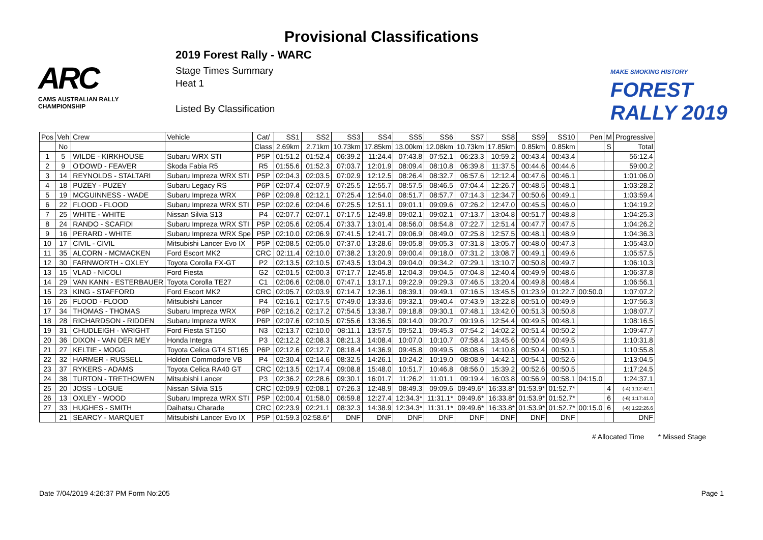Provisional Classifications
ARC
CAMS AUSTRALIAN RALLY
CHAMPIONSHIP
2019 Forest Rally - WARC
Stage Times Summary
Heat 1
Listed By Classification
MAKE SMOKING HISTORY
FOREST RALLY 2019
| Pos | Veh | Crew | Vehicle | Cat/ | SS1 | SS2 | SS3 | SS4 | SS5 | SS6 | SS7 | SS8 | SS9 | SS10 | Pen | M | Progressive |
| --- | --- | --- | --- | --- | --- | --- | --- | --- | --- | --- | --- | --- | --- | --- | --- | --- | --- |
| | No | | | Class | 2.69km | 2.71km | 10.73km | 17.85km | 13.00km | 12.08km | 10.73km | 17.85km | 0.85km | 0.85km | | S | Total |
| 1 | 5 | WILDE - KIRKHOUSE | Subaru WRX STI | P5P | 01:51.2 | 01:52.4 | 06:39.2 | 11:24.4 | 07:43.8 | 07:52.1 | 06:23.3 | 10:59.2 | 00:43.4 | 00:43.4 | | | 56:12.4 |
| 2 | 9 | O'DOWD - FEAVER | Skoda Fabia R5 | R5 | 01:55.6 | 01:52.3 | 07:03.7 | 12:01.9 | 08:09.4 | 08:10.8 | 06:39.8 | 11:37.5 | 00:44.6 | 00:44.6 | | | 59:00.2 |
| 3 | 14 | REYNOLDS - STALTARI | Subaru Impreza WRX STI | P5P | 02:04.3 | 02:03.5 | 07:02.9 | 12:12.5 | 08:26.4 | 08:32.7 | 06:57.6 | 12:12.4 | 00:47.6 | 00:46.1 | | | 1:01:06.0 |
| 4 | 18 | PUZEY - PUZEY | Subaru Legacy RS | P6P | 02:07.4 | 02:07.9 | 07:25.5 | 12:55.7 | 08:57.5 | 08:46.5 | 07:04.4 | 12:26.7 | 00:48.5 | 00:48.1 | | | 1:03:28.2 |
| 5 | 19 | MCGUINNESS - WADE | Subaru Impreza WRX | P6P | 02:09.8 | 02:12.1 | 07:25.4 | 12:54.0 | 08:51.7 | 08:57.7 | 07:14.3 | 12:34.7 | 00:50.6 | 00:49.1 | | | 1:03:59.4 |
| 6 | 22 | FLOOD - FLOOD | Subaru Impreza WRX STI | P5P | 02:02.6 | 02:04.6 | 07:25.5 | 12:51.1 | 09:01.1 | 09:09.6 | 07:26.2 | 12:47.0 | 00:45.5 | 00:46.0 | | | 1:04:19.2 |
| 7 | 25 | WHITE - WHITE | Nissan Silvia S13 | P4 | 02:07.7 | 02:07.1 | 07:17.5 | 12:49.8 | 09:02.1 | 09:02.1 | 07:13.7 | 13:04.8 | 00:51.7 | 00:48.8 | | | 1:04:25.3 |
| 8 | 24 | RANDO - SCAFIDI | Subaru Impreza WRX STI | P5P | 02:05.6 | 02:05.4 | 07:33.7 | 13:01.4 | 08:56.0 | 08:54.8 | 07:22.7 | 12:51.4 | 00:47.7 | 00:47.5 | | | 1:04:26.2 |
| 9 | 16 | PERARD - WHITE | Subaru Impreza WRX Spe | P5P | 02:10.0 | 02:06.9 | 07:41.5 | 12:41.7 | 09:06.9 | 08:49.0 | 07:25.8 | 12:57.5 | 00:48.1 | 00:48.9 | | | 1:04:36.3 |
| 10 | 17 | CIVIL - CIVIL | Mitsubishi Lancer Evo IX | P5P | 02:08.5 | 02:05.0 | 07:37.0 | 13:28.6 | 09:05.8 | 09:05.3 | 07:31.8 | 13:05.7 | 00:48.0 | 00:47.3 | | | 1:05:43.0 |
| 11 | 35 | ALCORN - MCMACKEN | Ford Escort MK2 | CRC | 02:11.4 | 02:10.0 | 07:38.2 | 13:20.9 | 09:00.4 | 09:18.0 | 07:31.2 | 13:08.7 | 00:49.1 | 00:49.6 | | | 1:05:57.5 |
| 12 | 30 | FARNWORTH - OXLEY | Toyota Corolla FX-GT | P2 | 02:13.5 | 02:10.5 | 07:43.5 | 13:04.3 | 09:04.0 | 09:34.2 | 07:29.1 | 13:10.7 | 00:50.8 | 00:49.7 | | | 1:06:10.3 |
| 13 | 15 | VLAD - NICOLI | Ford Fiesta | G2 | 02:01.5 | 02:00.3 | 07:17.7 | 12:45.8 | 12:04.3 | 09:04.5 | 07:04.8 | 12:40.4 | 00:49.9 | 00:48.6 | | | 1:06:37.8 |
| 14 | 29 | VAN KANN - ESTERBAUER | Toyota Corolla TE27 | C1 | 02:06.6 | 02:08.0 | 07:47.1 | 13:17.1 | 09:22.9 | 09:29.3 | 07:46.5 | 13:20.4 | 00:49.8 | 00:48.4 | | | 1:06:56.1 |
| 15 | 23 | KING - STAFFORD | Ford Escort MK2 | CRC | 02:05.7 | 02:03.9 | 07:14.7 | 12:36.1 | 08:39.1 | 09:49.1 | 07:16.5 | 13:45.5 | 01:23.9 | 01:22.7 | 00:50.0 | | 1:07:07.2 |
| 16 | 26 | FLOOD - FLOOD | Mitsubishi Lancer | P4 | 02:16.1 | 02:17.5 | 07:49.0 | 13:33.6 | 09:32.1 | 09:40.4 | 07:43.9 | 13:22.8 | 00:51.0 | 00:49.9 | | | 1:07:56.3 |
| 17 | 34 | THOMAS - THOMAS | Subaru Impreza WRX | P6P | 02:16.2 | 02:17.2 | 07:54.5 | 13:38.7 | 09:18.8 | 09:30.1 | 07:48.1 | 13:42.0 | 00:51.3 | 00:50.8 | | | 1:08:07.7 |
| 18 | 28 | RICHARDSON - RIDDEN | Subaru Impreza WRX | P6P | 02:07.6 | 02:10.5 | 07:55.6 | 13:36.5 | 09:14.0 | 09:20.7 | 09:19.6 | 12:54.4 | 00:49.5 | 00:48.1 | | | 1:08:16.5 |
| 19 | 31 | CHUDLEIGH - WRIGHT | Ford Fiesta ST150 | N3 | 02:13.7 | 02:10.0 | 08:11.1 | 13:57.5 | 09:52.1 | 09:45.3 | 07:54.2 | 14:02.2 | 00:51.4 | 00:50.2 | | | 1:09:47.7 |
| 20 | 36 | DIXON - VAN DER MEY | Honda Integra | P3 | 02:12.2 | 02:08.3 | 08:21.3 | 14:08.4 | 10:07.0 | 10:10.7 | 07:58.4 | 13:45.6 | 00:50.4 | 00:49.5 | | | 1:10:31.8 |
| 21 | 27 | KELTIE - MOGG | Toyota Celica GT4 ST165 | P6P | 02:12.6 | 02:12.7 | 08:18.4 | 14:36.9 | 09:45.8 | 09:49.5 | 08:08.6 | 14:10.8 | 00:50.4 | 00:50.1 | | | 1:10:55.8 |
| 22 | 32 | HARMER - RUSSELL | Holden Commodore VB | P4 | 02:30.4 | 02:14.6 | 08:32.5 | 14:26.1 | 10:24.2 | 10:19.0 | 08:08.9 | 14:42.1 | 00:54.1 | 00:52.6 | | | 1:13:04.5 |
| 23 | 37 | RYKERS - ADAMS | Toyota Celica RA40 GT | CRC | 02:13.5 | 02:17.4 | 09:08.8 | 15:48.0 | 10:51.7 | 10:46.8 | 08:56.0 | 15:39.2 | 00:52.6 | 00:50.5 | | | 1:17:24.5 |
| 24 | 38 | TURTON - TRETHOWEN | Mitsubishi Lancer | P3 | 02:36.2 | 02:28.6 | 09:30.1 | 16:01.7 | 11:26.2 | 11:01.1 | 09:19.4 | 16:03.8 | 00:56.9 | 00:58.1 | 04:15.0 | | 1:24:37.1 |
| 25 | 20 | JOSS - LOGUE | Nissan Silvia S15 | CRC | 02:09.9 | 02:08.1 | 07:26.3 | 12:48.9 | 08:49.3 | 09:09.6 | 09:49.6* | 16:33.8* | 01:53.9* | 01:52.7* | | 4 | (-4) 1:12:42.1 |
| 26 | 13 | OXLEY - WOOD | Subaru Impreza WRX STI | P5P | 02:00.4 | 01:58.0 | 06:59.8 | 12:27.4 | 12:34.3* | 11:31.1* | 09:49.6* | 16:33.8* | 01:53.9* | 01:52.7* | | 6 | (-6) 1:17:41.0 |
| 27 | 33 | HUGHES - SMITH | Daihatsu Charade | CRC | 02:23.9 | 02:21.1 | 08:32.3 | 14:38.9 | 12:34.3* | 11:31.1* | 09:49.6* | 16:33.8* | 01:53.9* | 01:52.7* | 00:15.0 | 6 | (-6) 1:22:26.6 |
| | 21 | SEARCY - MARQUET | Mitsubishi Lancer Evo IX | P5P | 01:59.3 | 02:58.6* | DNF | DNF | DNF | DNF | DNF | DNF | DNF | DNF | | | DNF |
# Allocated Time * Missed Stage
Date 7/04/2019 4:26:37 PM Form No:205 Page 1